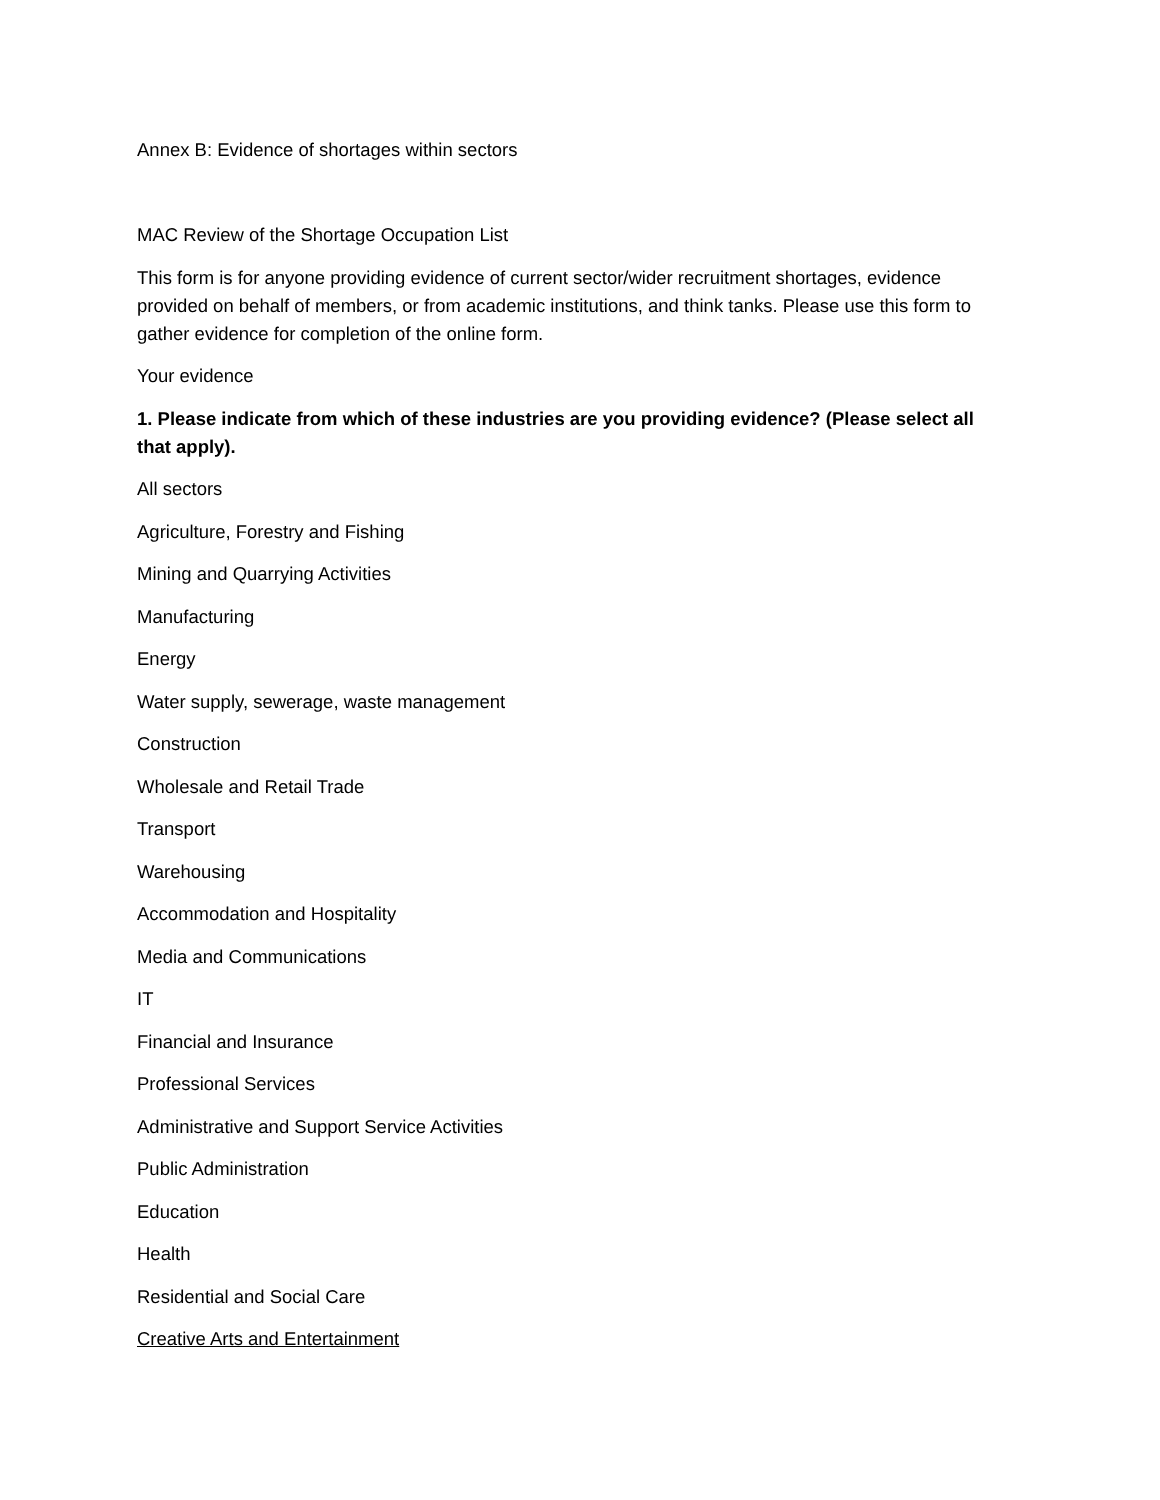Annex B: Evidence of shortages within sectors
MAC Review of the Shortage Occupation List
This form is for anyone providing evidence of current sector/wider recruitment shortages, evidence provided on behalf of members, or from academic institutions, and think tanks. Please use this form to gather evidence for completion of the online form.
Your evidence
1. Please indicate from which of these industries are you providing evidence? (Please select all that apply).
All sectors
Agriculture, Forestry and Fishing
Mining and Quarrying Activities
Manufacturing
Energy
Water supply, sewerage, waste management
Construction
Wholesale and Retail Trade
Transport
Warehousing
Accommodation and Hospitality
Media and Communications
IT
Financial and Insurance
Professional Services
Administrative and Support Service Activities
Public Administration
Education
Health
Residential and Social Care
Creative Arts and Entertainment